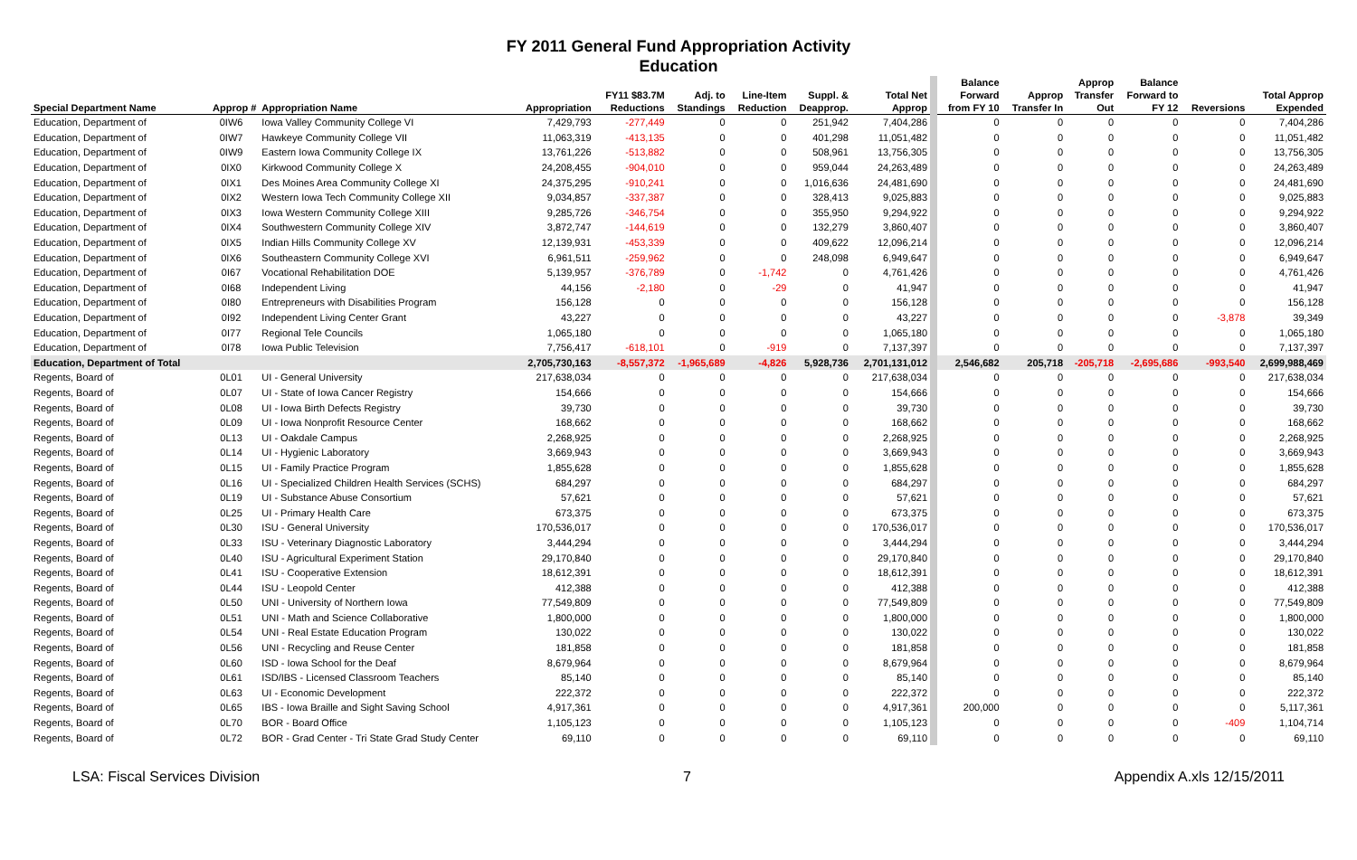FY 2011 General Fund Appropriation Activity
Education
| Special Department Name | Approp # | Appropriation Name | Appropriation | FY11 $83.7M Reductions | Adj. to Standings | Line-Item Reduction | Suppl. & Deapprop. | Total Net Approp | Balance Forward from FY 10 | Approp Transfer In | Approp Transfer Out | Balance Forward to FY 12 | Reversions | Total Approp Expended |
| --- | --- | --- | --- | --- | --- | --- | --- | --- | --- | --- | --- | --- | --- | --- |
| Education, Department of | 0IW6 | Iowa Valley Community College VI | 7,429,793 | -277,449 | 0 | 0 | 251,942 | 7,404,286 | 0 | 0 | 0 | 0 | 0 | 7,404,286 |
| Education, Department of | 0IW7 | Hawkeye Community College VII | 11,063,319 | -413,135 | 0 | 0 | 401,298 | 11,051,482 | 0 | 0 | 0 | 0 | 0 | 11,051,482 |
| Education, Department of | 0IW9 | Eastern Iowa Community College IX | 13,761,226 | -513,882 | 0 | 0 | 508,961 | 13,756,305 | 0 | 0 | 0 | 0 | 0 | 13,756,305 |
| Education, Department of | 0IX0 | Kirkwood Community College X | 24,208,455 | -904,010 | 0 | 0 | 959,044 | 24,263,489 | 0 | 0 | 0 | 0 | 0 | 24,263,489 |
| Education, Department of | 0IX1 | Des Moines Area Community College XI | 24,375,295 | -910,241 | 0 | 0 | 1,016,636 | 24,481,690 | 0 | 0 | 0 | 0 | 0 | 24,481,690 |
| Education, Department of | 0IX2 | Western Iowa Tech Community College XII | 9,034,857 | -337,387 | 0 | 0 | 328,413 | 9,025,883 | 0 | 0 | 0 | 0 | 0 | 9,025,883 |
| Education, Department of | 0IX3 | Iowa Western Community College XIII | 9,285,726 | -346,754 | 0 | 0 | 355,950 | 9,294,922 | 0 | 0 | 0 | 0 | 0 | 9,294,922 |
| Education, Department of | 0IX4 | Southwestern Community College XIV | 3,872,747 | -144,619 | 0 | 0 | 132,279 | 3,860,407 | 0 | 0 | 0 | 0 | 0 | 3,860,407 |
| Education, Department of | 0IX5 | Indian Hills Community College XV | 12,139,931 | -453,339 | 0 | 0 | 409,622 | 12,096,214 | 0 | 0 | 0 | 0 | 0 | 12,096,214 |
| Education, Department of | 0IX6 | Southeastern Community College XVI | 6,961,511 | -259,962 | 0 | 0 | 248,098 | 6,949,647 | 0 | 0 | 0 | 0 | 0 | 6,949,647 |
| Education, Department of | 0I67 | Vocational Rehabilitation DOE | 5,139,957 | -376,789 | 0 | -1,742 | 0 | 4,761,426 | 0 | 0 | 0 | 0 | 0 | 4,761,426 |
| Education, Department of | 0I68 | Independent Living | 44,156 | -2,180 | 0 | -29 | 0 | 41,947 | 0 | 0 | 0 | 0 | 0 | 41,947 |
| Education, Department of | 0I80 | Entrepreneurs with Disabilities Program | 156,128 | 0 | 0 | 0 | 0 | 156,128 | 0 | 0 | 0 | 0 | 0 | 156,128 |
| Education, Department of | 0I92 | Independent Living Center Grant | 43,227 | 0 | 0 | 0 | 0 | 43,227 | 0 | 0 | 0 | 0 | -3,878 | 39,349 |
| Education, Department of | 0I77 | Regional Tele Councils | 1,065,180 | 0 | 0 | 0 | 0 | 1,065,180 | 0 | 0 | 0 | 0 | 0 | 1,065,180 |
| Education, Department of | 0I78 | Iowa Public Television | 7,756,417 | -618,101 | 0 | -919 | 0 | 7,137,397 | 0 | 0 | 0 | 0 | 0 | 7,137,397 |
| Education, Department of Total | | | 2,705,730,163 | -8,557,372 | -1,965,689 | -4,826 | 5,928,736 | 2,701,131,012 | 2,546,682 | 205,718 | -205,718 | -2,695,686 | -993,540 | 2,699,988,469 |
| Regents, Board of | 0L01 | UI - General University | 217,638,034 | 0 | 0 | 0 | 0 | 217,638,034 | 0 | 0 | 0 | 0 | 0 | 217,638,034 |
| Regents, Board of | 0L07 | UI - State of Iowa Cancer Registry | 154,666 | 0 | 0 | 0 | 0 | 154,666 | 0 | 0 | 0 | 0 | 0 | 154,666 |
| Regents, Board of | 0L08 | UI - Iowa Birth Defects Registry | 39,730 | 0 | 0 | 0 | 0 | 39,730 | 0 | 0 | 0 | 0 | 0 | 39,730 |
| Regents, Board of | 0L09 | UI - Iowa Nonprofit Resource Center | 168,662 | 0 | 0 | 0 | 0 | 168,662 | 0 | 0 | 0 | 0 | 0 | 168,662 |
| Regents, Board of | 0L13 | UI - Oakdale Campus | 2,268,925 | 0 | 0 | 0 | 0 | 2,268,925 | 0 | 0 | 0 | 0 | 0 | 2,268,925 |
| Regents, Board of | 0L14 | UI - Hygienic Laboratory | 3,669,943 | 0 | 0 | 0 | 0 | 3,669,943 | 0 | 0 | 0 | 0 | 0 | 3,669,943 |
| Regents, Board of | 0L15 | UI - Family Practice Program | 1,855,628 | 0 | 0 | 0 | 0 | 1,855,628 | 0 | 0 | 0 | 0 | 0 | 1,855,628 |
| Regents, Board of | 0L16 | UI - Specialized Children Health Services (SCHS) | 684,297 | 0 | 0 | 0 | 0 | 684,297 | 0 | 0 | 0 | 0 | 0 | 684,297 |
| Regents, Board of | 0L19 | UI - Substance Abuse Consortium | 57,621 | 0 | 0 | 0 | 0 | 57,621 | 0 | 0 | 0 | 0 | 0 | 57,621 |
| Regents, Board of | 0L25 | UI - Primary Health Care | 673,375 | 0 | 0 | 0 | 0 | 673,375 | 0 | 0 | 0 | 0 | 0 | 673,375 |
| Regents, Board of | 0L30 | ISU - General University | 170,536,017 | 0 | 0 | 0 | 0 | 170,536,017 | 0 | 0 | 0 | 0 | 0 | 170,536,017 |
| Regents, Board of | 0L33 | ISU - Veterinary Diagnostic Laboratory | 3,444,294 | 0 | 0 | 0 | 0 | 3,444,294 | 0 | 0 | 0 | 0 | 0 | 3,444,294 |
| Regents, Board of | 0L40 | ISU - Agricultural Experiment Station | 29,170,840 | 0 | 0 | 0 | 0 | 29,170,840 | 0 | 0 | 0 | 0 | 0 | 29,170,840 |
| Regents, Board of | 0L41 | ISU - Cooperative Extension | 18,612,391 | 0 | 0 | 0 | 0 | 18,612,391 | 0 | 0 | 0 | 0 | 0 | 18,612,391 |
| Regents, Board of | 0L44 | ISU - Leopold Center | 412,388 | 0 | 0 | 0 | 0 | 412,388 | 0 | 0 | 0 | 0 | 0 | 412,388 |
| Regents, Board of | 0L50 | UNI - University of Northern Iowa | 77,549,809 | 0 | 0 | 0 | 0 | 77,549,809 | 0 | 0 | 0 | 0 | 0 | 77,549,809 |
| Regents, Board of | 0L51 | UNI - Math and Science Collaborative | 1,800,000 | 0 | 0 | 0 | 0 | 1,800,000 | 0 | 0 | 0 | 0 | 0 | 1,800,000 |
| Regents, Board of | 0L54 | UNI - Real Estate Education Program | 130,022 | 0 | 0 | 0 | 0 | 130,022 | 0 | 0 | 0 | 0 | 0 | 130,022 |
| Regents, Board of | 0L56 | UNI - Recycling and Reuse Center | 181,858 | 0 | 0 | 0 | 0 | 181,858 | 0 | 0 | 0 | 0 | 0 | 181,858 |
| Regents, Board of | 0L60 | ISD - Iowa School for the Deaf | 8,679,964 | 0 | 0 | 0 | 0 | 8,679,964 | 0 | 0 | 0 | 0 | 0 | 8,679,964 |
| Regents, Board of | 0L61 | ISD/IBS - Licensed Classroom Teachers | 85,140 | 0 | 0 | 0 | 0 | 85,140 | 0 | 0 | 0 | 0 | 0 | 85,140 |
| Regents, Board of | 0L63 | UI - Economic Development | 222,372 | 0 | 0 | 0 | 0 | 222,372 | 0 | 0 | 0 | 0 | 0 | 222,372 |
| Regents, Board of | 0L65 | IBS - Iowa Braille and Sight Saving School | 4,917,361 | 0 | 0 | 0 | 0 | 4,917,361 | 200,000 | 0 | 0 | 0 | 0 | 5,117,361 |
| Regents, Board of | 0L70 | BOR - Board Office | 1,105,123 | 0 | 0 | 0 | 0 | 1,105,123 | 0 | 0 | 0 | 0 | -409 | 1,104,714 |
| Regents, Board of | 0L72 | BOR - Grad Center - Tri State Grad Study Center | 69,110 | 0 | 0 | 0 | 0 | 69,110 | 0 | 0 | 0 | 0 | 0 | 69,110 |
LSA: Fiscal Services Division 7 Appendix A.xls 12/15/2011